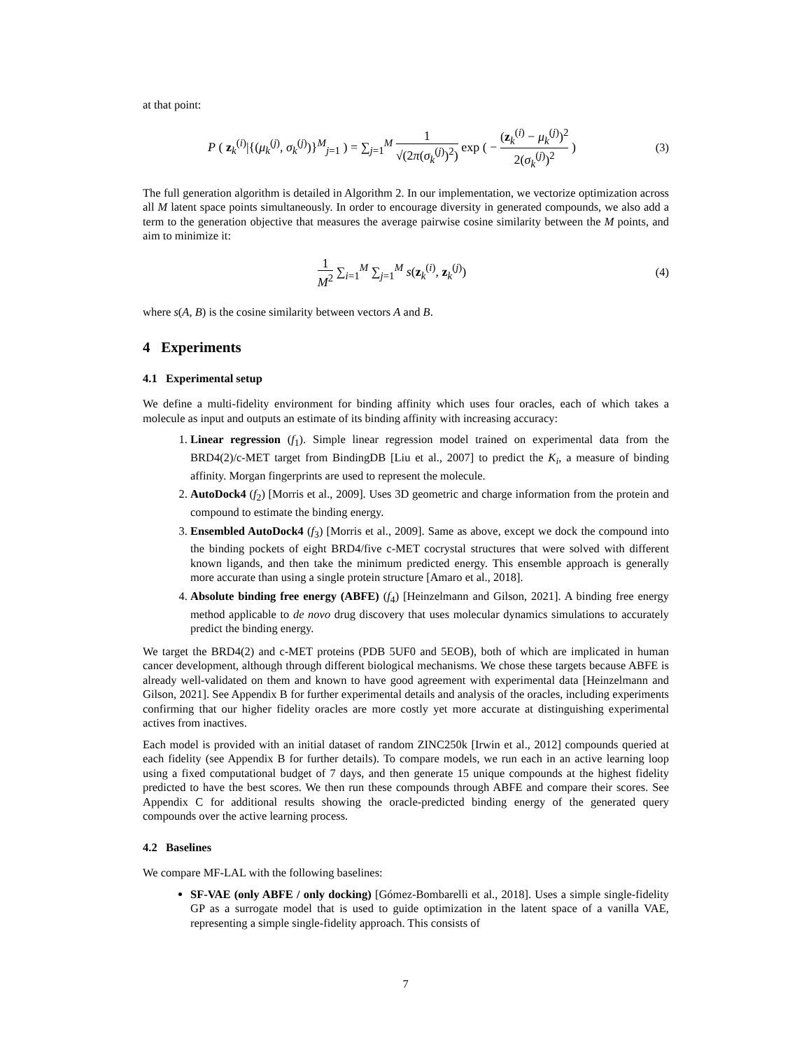at that point:
P ( z<sub>k</sub><sup>(i)</sup>|{(μ<sub>k</sub><sup>(j)</sup>, σ<sub>k</sub><sup>(j)</sup>)}<sup>M</sup><sub>j=1</sub> ) = ∑<sub>j=1</sub><sup>M</sup> 1 √(2π(σ<sub>k</sub><sup>(j)</sup>)<sup>2</sup>) exp ( − (z<sub>k</sub><sup>(i)</sup> − μ<sub>k</sub><sup>(j)</sup>)<sup>2</sup> 2(σ<sub>k</sub><sup>(j)</sup>)<sup>2</sup> )
(3)
The full generation algorithm is detailed in Algorithm 2. In our implementation, we vectorize optimization across all M latent space points simultaneously. In order to encourage diversity in generated compounds, we also add a term to the generation objective that measures the average pairwise cosine similarity between the M points, and aim to minimize it:
1 M<sup>2</sup> ∑<sub>i=1</sub><sup>M</sup> ∑<sub>j=1</sub><sup>M</sup> s(z<sub>k</sub><sup>(i)</sup>, z<sub>k</sub><sup>(j)</sup>)
(4)
where s(A, B) is the cosine similarity between vectors A and B.
4 Experiments
4.1 Experimental setup
We define a multi-fidelity environment for binding affinity which uses four oracles, each of which takes a molecule as input and outputs an estimate of its binding affinity with increasing accuracy:
1. Linear regression (f<sub>1</sub>). Simple linear regression model trained on experimental data from the BRD4(2)/c-MET target from BindingDB [Liu et al., 2007] to predict the K<sub>i</sub>, a measure of binding affinity. Morgan fingerprints are used to represent the molecule.
2. AutoDock4 (f<sub>2</sub>) [Morris et al., 2009]. Uses 3D geometric and charge information from the protein and compound to estimate the binding energy.
3. Ensembled AutoDock4 (f<sub>3</sub>) [Morris et al., 2009]. Same as above, except we dock the compound into the binding pockets of eight BRD4/five c-MET cocrystal structures that were solved with different known ligands, and then take the minimum predicted energy. This ensemble approach is generally more accurate than using a single protein structure [Amaro et al., 2018].
4. Absolute binding free energy (ABFE) (f<sub>4</sub>) [Heinzelmann and Gilson, 2021]. A binding free energy method applicable to de novo drug discovery that uses molecular dynamics simulations to accurately predict the binding energy.
We target the BRD4(2) and c-MET proteins (PDB 5UF0 and 5EOB), both of which are implicated in human cancer development, although through different biological mechanisms. We chose these targets because ABFE is already well-validated on them and known to have good agreement with experimental data [Heinzelmann and Gilson, 2021]. See Appendix B for further experimental details and analysis of the oracles, including experiments confirming that our higher fidelity oracles are more costly yet more accurate at distinguishing experimental actives from inactives.
Each model is provided with an initial dataset of random ZINC250k [Irwin et al., 2012] compounds queried at each fidelity (see Appendix B for further details). To compare models, we run each in an active learning loop using a fixed computational budget of 7 days, and then generate 15 unique compounds at the highest fidelity predicted to have the best scores. We then run these compounds through ABFE and compare their scores. See Appendix C for additional results showing the oracle-predicted binding energy of the generated query compounds over the active learning process.
4.2 Baselines
We compare MF-LAL with the following baselines:
SF-VAE (only ABFE / only docking) [Gómez-Bombarelli et al., 2018]. Uses a simple single-fidelity GP as a surrogate model that is used to guide optimization in the latent space of a vanilla VAE, representing a simple single-fidelity approach. This consists of
7